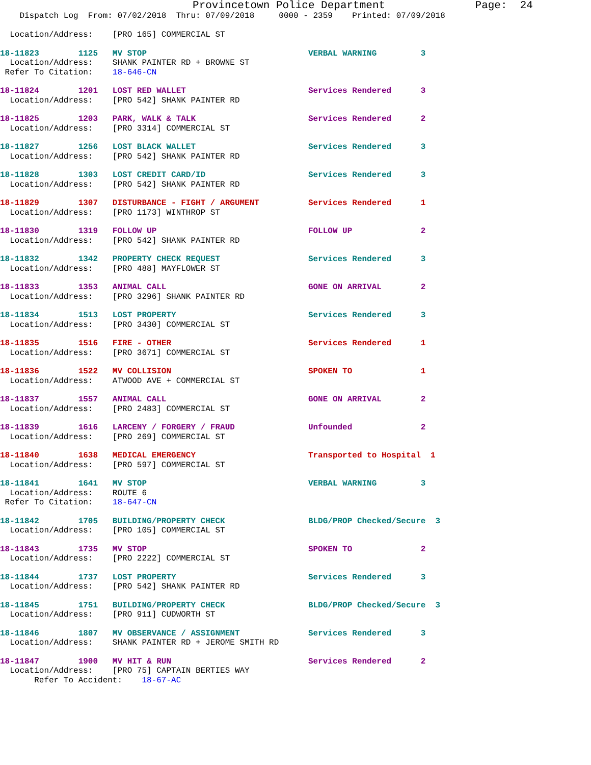Provincetown Police Department              Page:  24
    Dispatch Log  From: 07/02/2018  Thru: 07/09/2018     0000 - 2359    Printed: 07/09/2018

  Location/Address:    [PRO 165] COMMERCIAL ST
18-11823        1125   MV STOP                                 VERBAL WARNING         3
  Location/Address:    SHANK PAINTER RD + BROWNE ST
 Refer To Citation:    18-646-CN
18-11824        1201   LOST RED WALLET                         Services Rendered      3
  Location/Address:    [PRO 542] SHANK PAINTER RD
18-11825        1203   PARK, WALK & TALK                       Services Rendered      2
  Location/Address:    [PRO 3314] COMMERCIAL ST
18-11827        1256   LOST BLACK WALLET                       Services Rendered      3
  Location/Address:    [PRO 542] SHANK PAINTER RD
18-11828        1303   LOST CREDIT CARD/ID                     Services Rendered      3
  Location/Address:    [PRO 542] SHANK PAINTER RD
18-11829        1307   DISTURBANCE - FIGHT / ARGUMENT          Services Rendered      1
  Location/Address:    [PRO 1173] WINTHROP ST
18-11830        1319   FOLLOW UP                               FOLLOW UP              2
  Location/Address:    [PRO 542] SHANK PAINTER RD
18-11832        1342   PROPERTY CHECK REQUEST                  Services Rendered      3
  Location/Address:    [PRO 488] MAYFLOWER ST
18-11833        1353   ANIMAL CALL                             GONE ON ARRIVAL        2
  Location/Address:    [PRO 3296] SHANK PAINTER RD
18-11834        1513   LOST PROPERTY                           Services Rendered      3
  Location/Address:    [PRO 3430] COMMERCIAL ST
18-11835        1516   FIRE - OTHER                            Services Rendered      1
  Location/Address:    [PRO 3671] COMMERCIAL ST
18-11836        1522   MV COLLISION                            SPOKEN TO              1
  Location/Address:    ATWOOD AVE + COMMERCIAL ST
18-11837        1557   ANIMAL CALL                             GONE ON ARRIVAL        2
  Location/Address:    [PRO 2483] COMMERCIAL ST
18-11839        1616   LARCENY / FORGERY / FRAUD               Unfounded              2
  Location/Address:    [PRO 269] COMMERCIAL ST
18-11840        1638   MEDICAL EMERGENCY                       Transported to Hospital  1
  Location/Address:    [PRO 597] COMMERCIAL ST
18-11841        1641   MV STOP                                 VERBAL WARNING         3
  Location/Address:    ROUTE 6
 Refer To Citation:    18-647-CN
18-11842        1705   BUILDING/PROPERTY CHECK                 BLDG/PROP Checked/Secure  3
  Location/Address:    [PRO 105] COMMERCIAL ST
18-11843        1735   MV STOP                                 SPOKEN TO              2
  Location/Address:    [PRO 2222] COMMERCIAL ST
18-11844        1737   LOST PROPERTY                           Services Rendered      3
  Location/Address:    [PRO 542] SHANK PAINTER RD
18-11845        1751   BUILDING/PROPERTY CHECK                 BLDG/PROP Checked/Secure  3
  Location/Address:    [PRO 911] CUDWORTH ST
18-11846        1807   MV OBSERVANCE / ASSIGNMENT              Services Rendered      3
  Location/Address:    SHANK PAINTER RD + JEROME SMITH RD
18-11847        1900   MV HIT & RUN                            Services Rendered      2
  Location/Address:    [PRO 75] CAPTAIN BERTIES WAY
       Refer To Accident:    18-67-AC